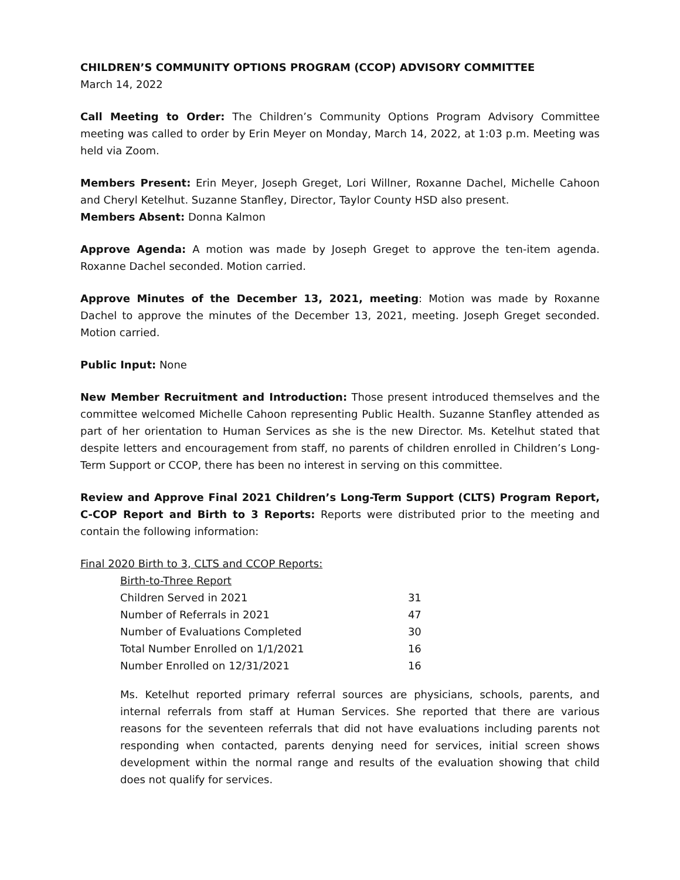CHILDREN’S COMMUNITY OPTIONS PROGRAM (CCOP) ADVISORY COMMITTEE
March 14, 2022
Call Meeting to Order: The Children’s Community Options Program Advisory Committee meeting was called to order by Erin Meyer on Monday, March 14, 2022, at 1:03 p.m. Meeting was held via Zoom.
Members Present: Erin Meyer, Joseph Greget, Lori Willner, Roxanne Dachel, Michelle Cahoon and Cheryl Ketelhut. Suzanne Stanfley, Director, Taylor County HSD also present.
Members Absent: Donna Kalmon
Approve Agenda: A motion was made by Joseph Greget to approve the ten-item agenda. Roxanne Dachel seconded. Motion carried.
Approve Minutes of the December 13, 2021, meeting: Motion was made by Roxanne Dachel to approve the minutes of the December 13, 2021, meeting. Joseph Greget seconded. Motion carried.
Public Input: None
New Member Recruitment and Introduction: Those present introduced themselves and the committee welcomed Michelle Cahoon representing Public Health. Suzanne Stanfley attended as part of her orientation to Human Services as she is the new Director. Ms. Ketelhut stated that despite letters and encouragement from staff, no parents of children enrolled in Children’s Long-Term Support or CCOP, there has been no interest in serving on this committee.
Review and Approve Final 2021 Children’s Long-Term Support (CLTS) Program Report, C-COP Report and Birth to 3 Reports: Reports were distributed prior to the meeting and contain the following information:
Final 2020 Birth to 3, CLTS and CCOP Reports:
| Birth-to-Three Report | |
| Children Served in 2021 | 31 |
| Number of Referrals in 2021 | 47 |
| Number of Evaluations Completed | 30 |
| Total Number Enrolled on 1/1/2021 | 16 |
| Number Enrolled on 12/31/2021 | 16 |
Ms. Ketelhut reported primary referral sources are physicians, schools, parents, and internal referrals from staff at Human Services. She reported that there are various reasons for the seventeen referrals that did not have evaluations including parents not responding when contacted, parents denying need for services, initial screen shows development within the normal range and results of the evaluation showing that child does not qualify for services.